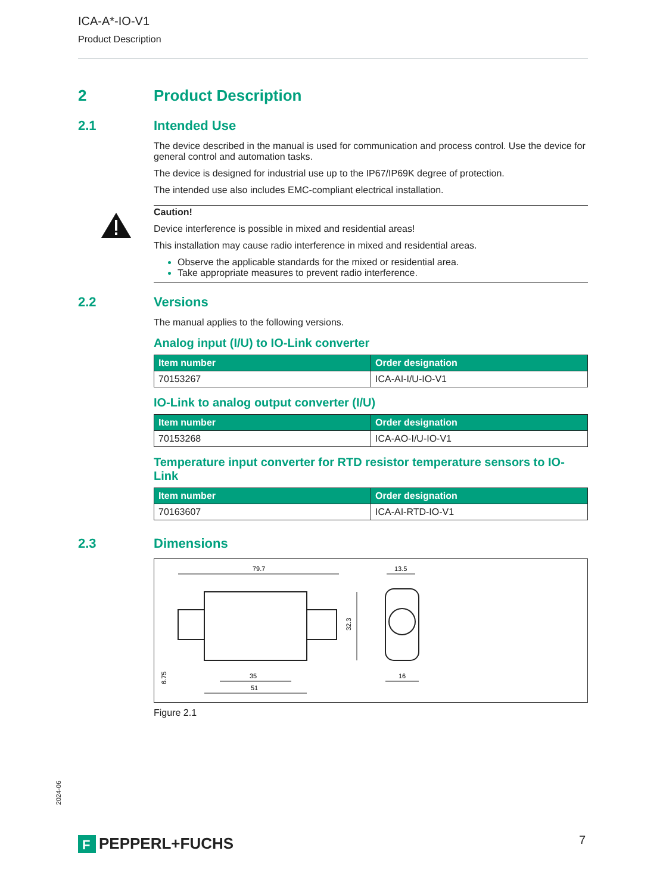ICA-A*-IO-V1
Product Description
2 Product Description
2.1 Intended Use
The device described in the manual is used for communication and process control. Use the device for general control and automation tasks.
The device is designed for industrial use up to the IP67/IP69K degree of protection.
The intended use also includes EMC-compliant electrical installation.
Caution!
Device interference is possible in mixed and residential areas!
This installation may cause radio interference in mixed and residential areas.
Observe the applicable standards for the mixed or residential area.
Take appropriate measures to prevent radio interference.
2.2 Versions
The manual applies to the following versions.
Analog input (I/U) to IO-Link converter
| Item number | Order designation |
| --- | --- |
| 70153267 | ICA-AI-I/U-IO-V1 |
IO-Link to analog output converter (I/U)
| Item number | Order designation |
| --- | --- |
| 70153268 | ICA-AO-I/U-IO-V1 |
Temperature input converter for RTD resistor temperature sensors to IO-Link
| Item number | Order designation |
| --- | --- |
| 70163607 | ICA-AI-RTD-IO-V1 |
2.3 Dimensions
79.7
32.3
35
51
6.75
13.5
16
Figure 2.1
2024-06
F
PEPPERL+FUCHS
7